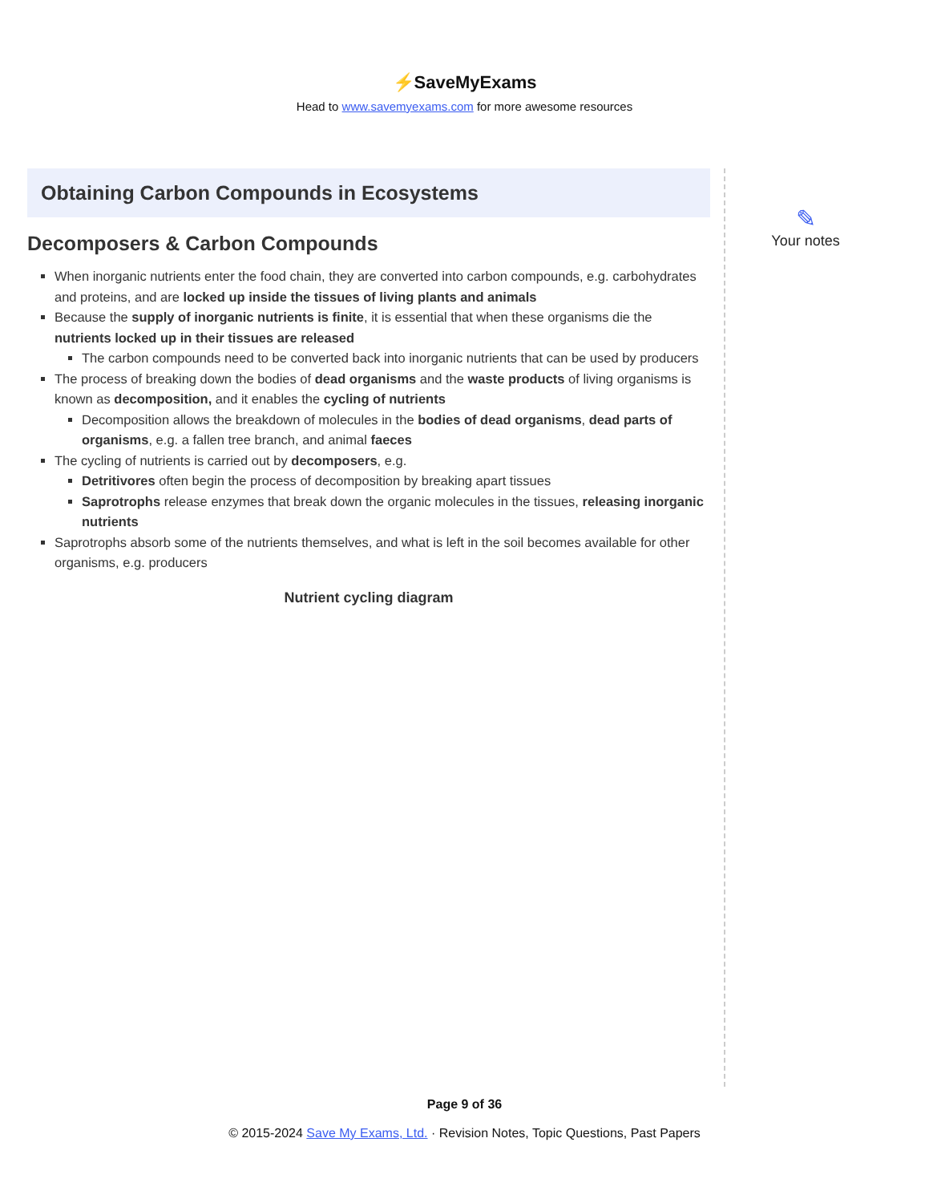⚡SaveMyExams
Head to www.savemyexams.com for more awesome resources
Obtaining Carbon Compounds in Ecosystems
Decomposers & Carbon Compounds
When inorganic nutrients enter the food chain, they are converted into carbon compounds, e.g. carbohydrates and proteins, and are locked up inside the tissues of living plants and animals
Because the supply of inorganic nutrients is finite, it is essential that when these organisms die the nutrients locked up in their tissues are released
The carbon compounds need to be converted back into inorganic nutrients that can be used by producers
The process of breaking down the bodies of dead organisms and the waste products of living organisms is known as decomposition, and it enables the cycling of nutrients
Decomposition allows the breakdown of molecules in the bodies of dead organisms, dead parts of organisms, e.g. a fallen tree branch, and animal faeces
The cycling of nutrients is carried out by decomposers, e.g.
Detritivores often begin the process of decomposition by breaking apart tissues
Saprotrophs release enzymes that break down the organic molecules in the tissues, releasing inorganic nutrients
Saprotrophs absorb some of the nutrients themselves, and what is left in the soil becomes available for other organisms, e.g. producers
Nutrient cycling diagram
✎
Your notes
Page 9 of 36
© 2015-2024 Save My Exams, Ltd. · Revision Notes, Topic Questions, Past Papers